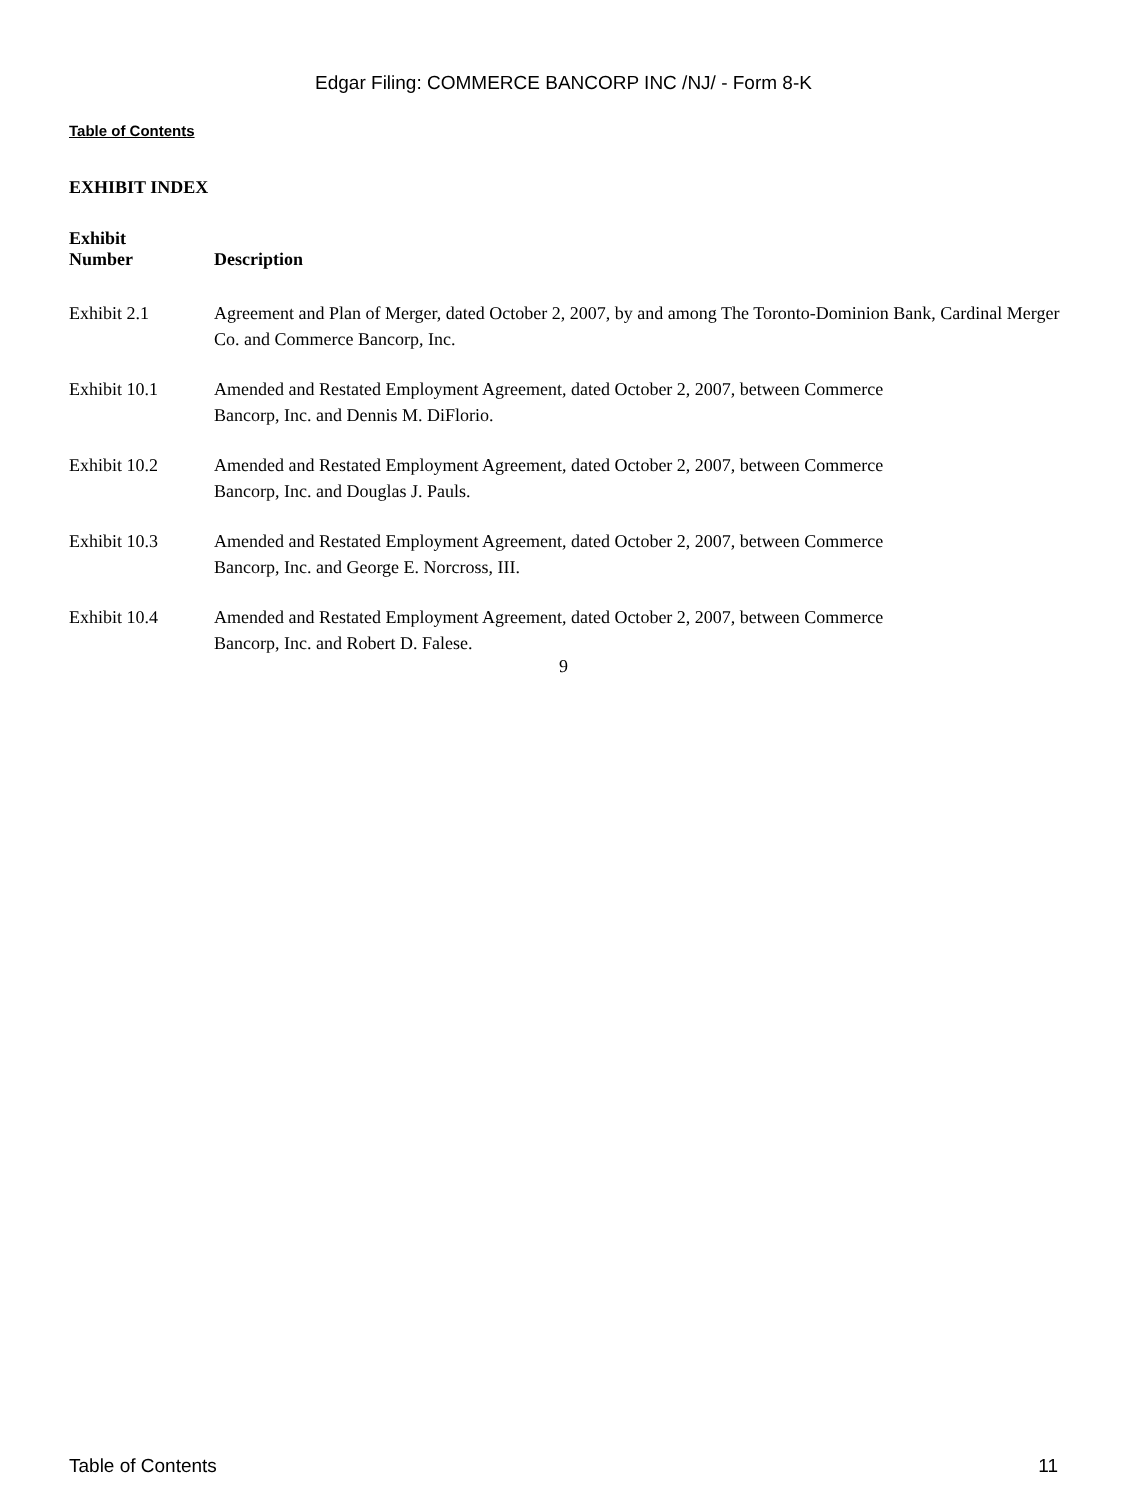Edgar Filing: COMMERCE BANCORP INC /NJ/ - Form 8-K
Table of Contents
EXHIBIT INDEX
| Exhibit Number | Description |
| --- | --- |
| Exhibit 2.1 | Agreement and Plan of Merger, dated October 2, 2007, by and among The Toronto-Dominion Bank, Cardinal Merger Co. and Commerce Bancorp, Inc. |
| Exhibit 10.1 | Amended and Restated Employment Agreement, dated October 2, 2007, between Commerce Bancorp, Inc. and Dennis M. DiFlorio. |
| Exhibit 10.2 | Amended and Restated Employment Agreement, dated October 2, 2007, between Commerce Bancorp, Inc. and Douglas J. Pauls. |
| Exhibit 10.3 | Amended and Restated Employment Agreement, dated October 2, 2007, between Commerce Bancorp, Inc. and George E. Norcross, III. |
| Exhibit 10.4 | Amended and Restated Employment Agreement, dated October 2, 2007, between Commerce Bancorp, Inc. and Robert D. Falese. |
9
Table of Contents 11